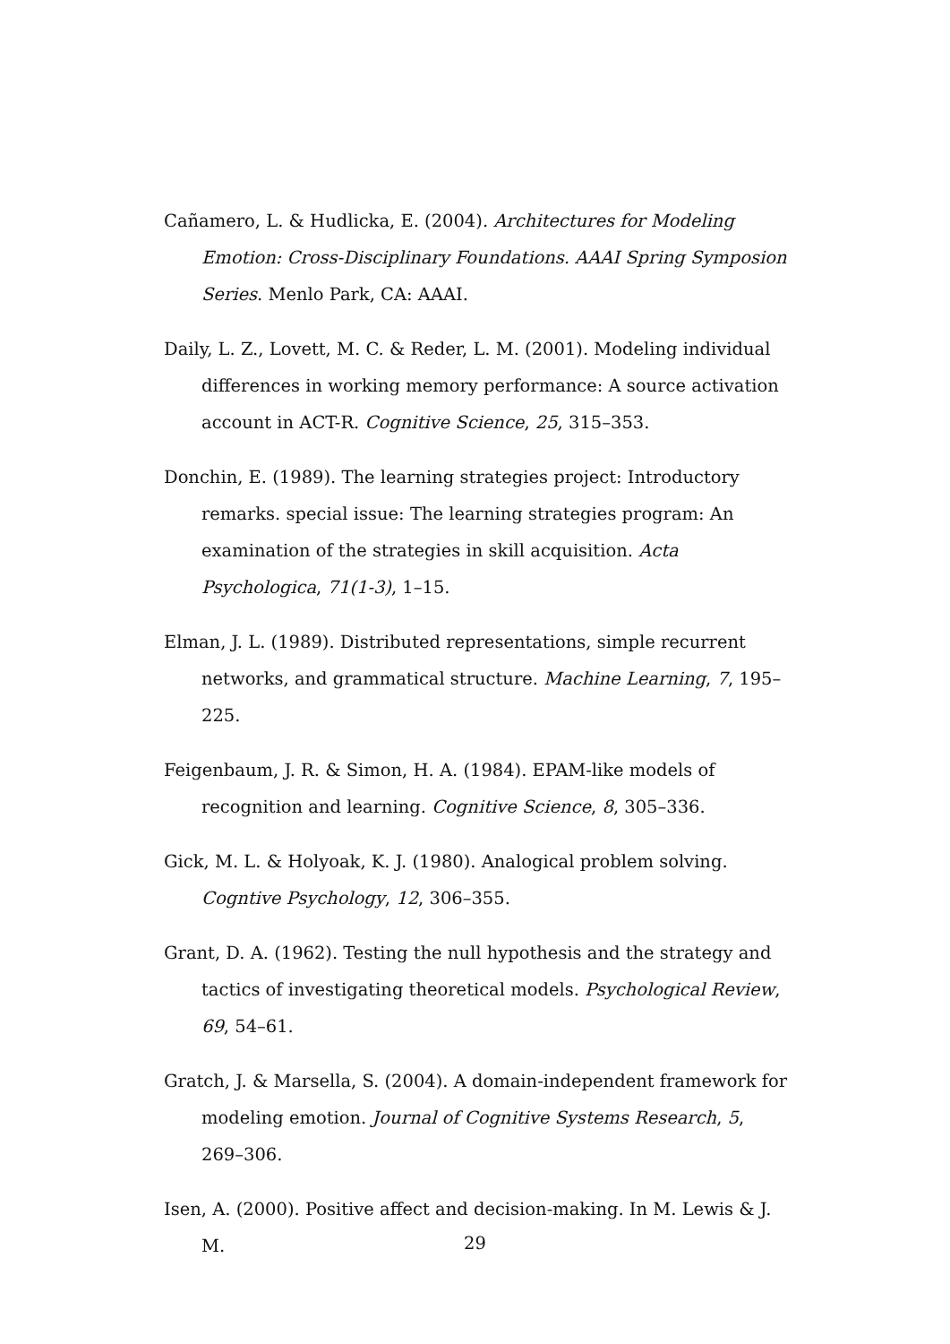Cañamero, L. & Hudlicka, E. (2004). Architectures for Modeling Emotion: Cross-Disciplinary Foundations. AAAI Spring Symposion Series. Menlo Park, CA: AAAI.
Daily, L. Z., Lovett, M. C. & Reder, L. M. (2001). Modeling individual differences in working memory performance: A source activation account in ACT-R. Cognitive Science, 25, 315–353.
Donchin, E. (1989). The learning strategies project: Introductory remarks. special issue: The learning strategies program: An examination of the strategies in skill acquisition. Acta Psychologica, 71(1-3), 1–15.
Elman, J. L. (1989). Distributed representations, simple recurrent networks, and grammatical structure. Machine Learning, 7, 195–225.
Feigenbaum, J. R. & Simon, H. A. (1984). EPAM-like models of recognition and learning. Cognitive Science, 8, 305–336.
Gick, M. L. & Holyoak, K. J. (1980). Analogical problem solving. Cogntive Psychology, 12, 306–355.
Grant, D. A. (1962). Testing the null hypothesis and the strategy and tactics of investigating theoretical models. Psychological Review, 69, 54–61.
Gratch, J. & Marsella, S. (2004). A domain-independent framework for modeling emotion. Journal of Cognitive Systems Research, 5, 269–306.
Isen, A. (2000). Positive affect and decision-making. In M. Lewis & J. M.
29